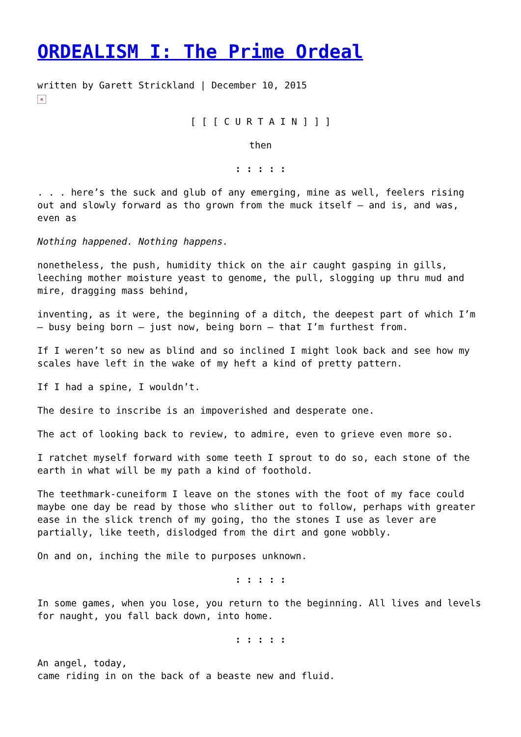ORDEALISM I: The Prime Ordeal
written by Garett Strickland | December 10, 2015
×
[ [ [ C U R T A I N ] ] ]
then
: : : : :
. . . here’s the suck and glub of any emerging, mine as well, feelers rising out and slowly forward as tho grown from the muck itself – and is, and was, even as
Nothing happened. Nothing happens.
nonetheless, the push, humidity thick on the air caught gasping in gills, leeching mother moisture yeast to genome, the pull, slogging up thru mud and mire, dragging mass behind,
inventing, as it were, the beginning of a ditch, the deepest part of which I’m – busy being born – just now, being born – that I’m furthest from.
If I weren’t so new as blind and so inclined I might look back and see how my scales have left in the wake of my heft a kind of pretty pattern.
If I had a spine, I wouldn’t.
The desire to inscribe is an impoverished and desperate one.
The act of looking back to review, to admire, even to grieve even more so.
I ratchet myself forward with some teeth I sprout to do so, each stone of the earth in what will be my path a kind of foothold.
The teethmark-cuneiform I leave on the stones with the foot of my face could maybe one day be read by those who slither out to follow, perhaps with greater ease in the slick trench of my going, tho the stones I use as lever are partially, like teeth, dislodged from the dirt and gone wobbly.
On and on, inching the mile to purposes unknown.
: : : : :
In some games, when you lose, you return to the beginning. All lives and levels for naught, you fall back down, into home.
: : : : :
An angel, today,
came riding in on the back of a beaste new and fluid.